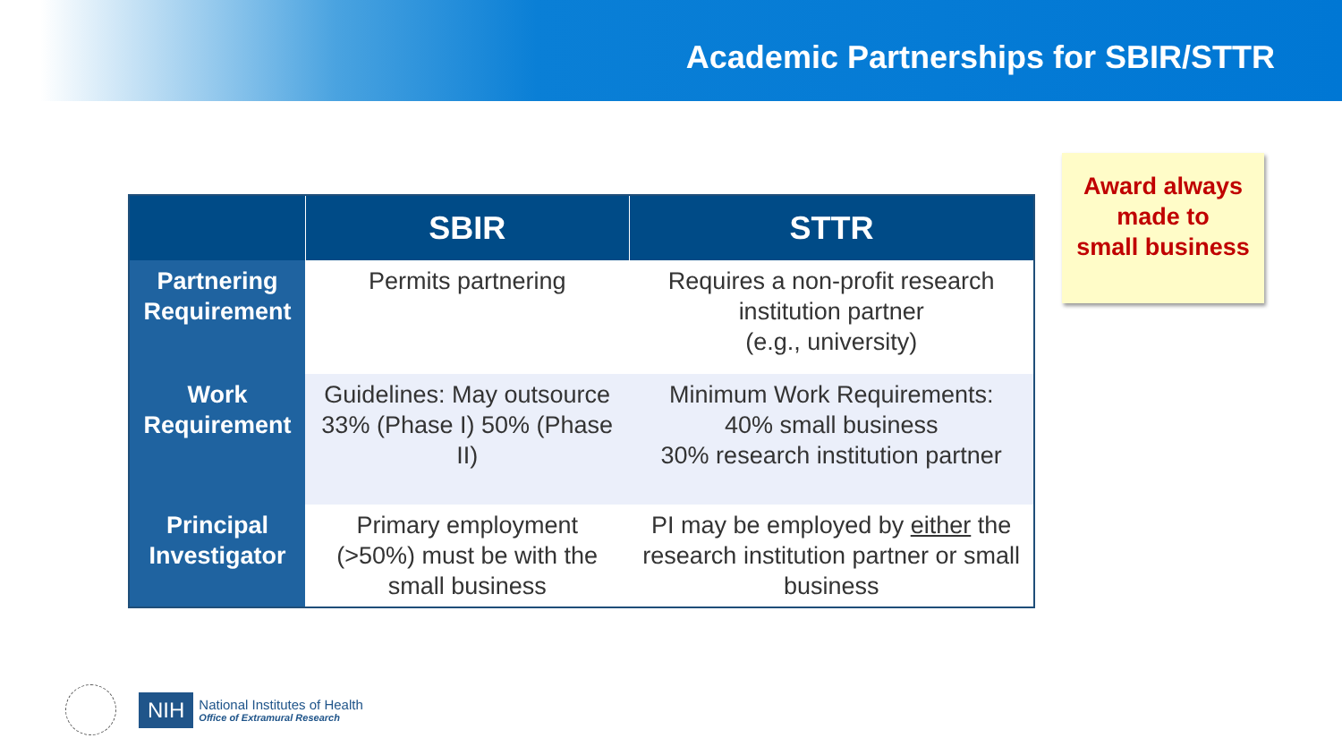Academic Partnerships for SBIR/STTR
| | SBIR | STTR |
| --- | --- | --- |
| Partnering Requirement | Permits partnering | Requires a non-profit research institution partner (e.g., university) |
| Work Requirement | Guidelines: May outsource 33% (Phase I) 50% (Phase II) | Minimum Work Requirements: 40% small business 30% research institution partner |
| Principal Investigator | Primary employment (>50%) must be with the small business | PI may be employed by either the research institution partner or small business |
Award always
made to
small business
NIH
National Institutes of Health
Office of Extramural Research